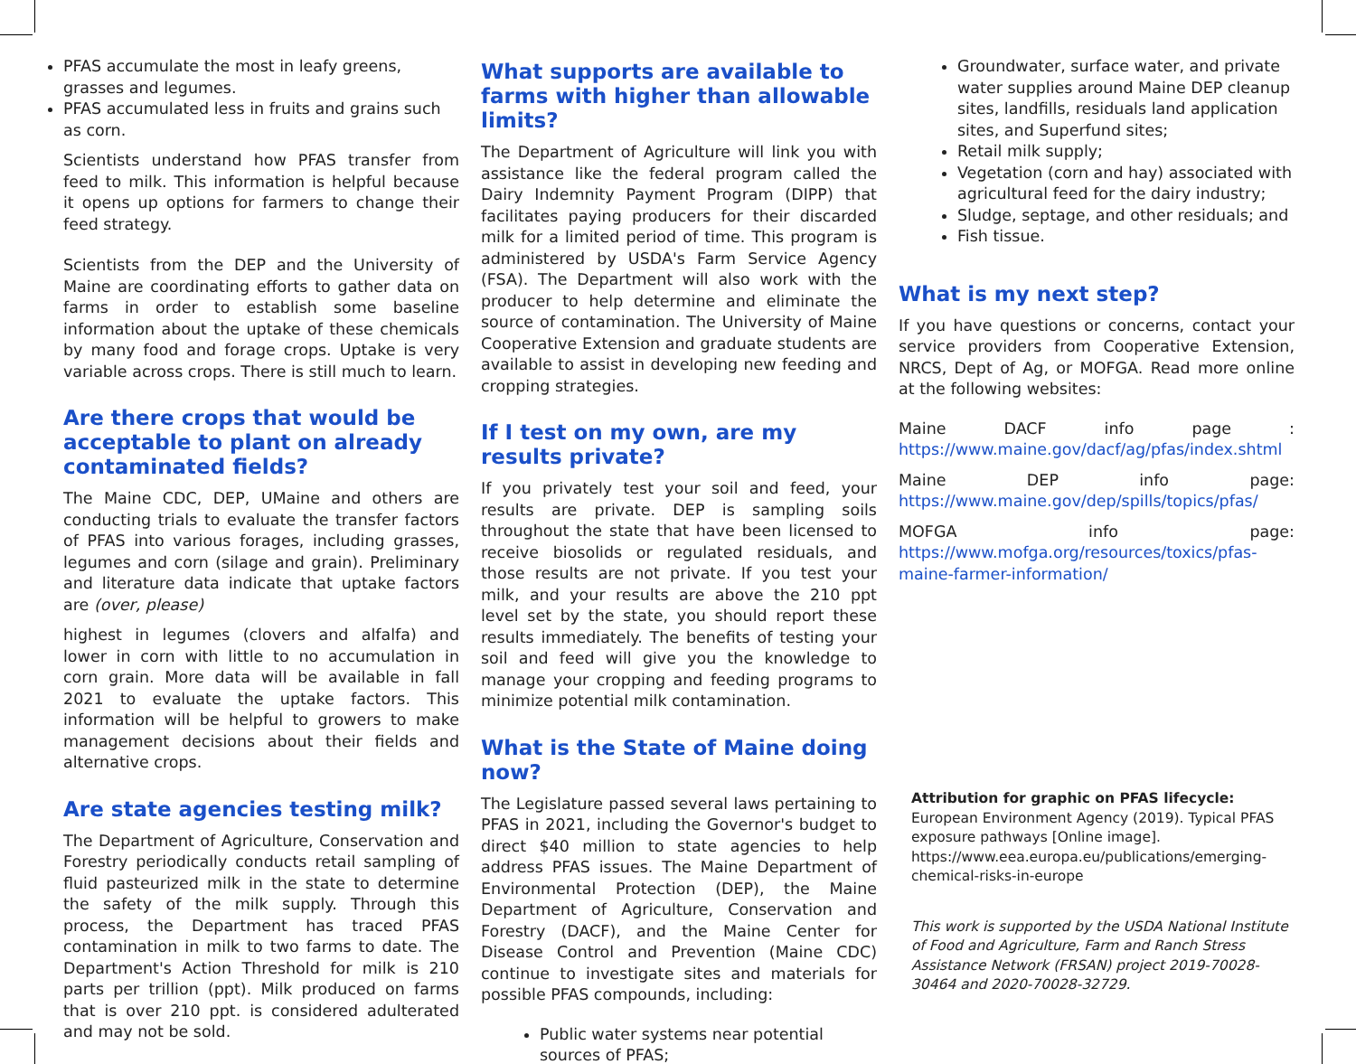PFAS accumulate the most in leafy greens, grasses and legumes.
PFAS accumulated less in fruits and grains such as corn.
Scientists understand how PFAS transfer from feed to milk. This information is helpful because it opens up options for farmers to change their feed strategy.
Scientists from the DEP and the University of Maine are coordinating efforts to gather data on farms in order to establish some baseline information about the uptake of these chemicals by many food and forage crops. Uptake is very variable across crops. There is still much to learn.
Are there crops that would be acceptable to plant on already contaminated fields?
The Maine CDC, DEP, UMaine and others are conducting trials to evaluate the transfer factors of PFAS into various forages, including grasses, legumes and corn (silage and grain). Preliminary and literature data indicate that uptake factors are (over, please)
highest in legumes (clovers and alfalfa) and lower in corn with little to no accumulation in corn grain. More data will be available in fall 2021 to evaluate the uptake factors. This information will be helpful to growers to make management decisions about their fields and alternative crops.
Are state agencies testing milk?
The Department of Agriculture, Conservation and Forestry periodically conducts retail sampling of fluid pasteurized milk in the state to determine the safety of the milk supply. Through this process, the Department has traced PFAS contamination in milk to two farms to date. The Department's Action Threshold for milk is 210 parts per trillion (ppt). Milk produced on farms that is over 210 ppt. is considered adulterated and may not be sold.
What supports are available to farms with higher than allowable limits?
The Department of Agriculture will link you with assistance like the federal program called the Dairy Indemnity Payment Program (DIPP) that facilitates paying producers for their discarded milk for a limited period of time. This program is administered by USDA's Farm Service Agency (FSA). The Department will also work with the producer to help determine and eliminate the source of contamination. The University of Maine Cooperative Extension and graduate students are available to assist in developing new feeding and cropping strategies.
If I test on my own, are my results private?
If you privately test your soil and feed, your results are private. DEP is sampling soils throughout the state that have been licensed to receive biosolids or regulated residuals, and those results are not private. If you test your milk, and your results are above the 210 ppt level set by the state, you should report these results immediately. The benefits of testing your soil and feed will give you the knowledge to manage your cropping and feeding programs to minimize potential milk contamination.
What is the State of Maine doing now?
The Legislature passed several laws pertaining to PFAS in 2021, including the Governor's budget to direct $40 million to state agencies to help address PFAS issues. The Maine Department of Environmental Protection (DEP), the Maine Department of Agriculture, Conservation and Forestry (DACF), and the Maine Center for Disease Control and Prevention (Maine CDC) continue to investigate sites and materials for possible PFAS compounds, including:
Public water systems near potential sources of PFAS;
Groundwater, surface water, and private water supplies around Maine DEP cleanup sites, landfills, residuals land application sites, and Superfund sites;
Retail milk supply;
Vegetation (corn and hay) associated with agricultural feed for the dairy industry;
Sludge, septage, and other residuals; and
Fish tissue.
What is my next step?
If you have questions or concerns, contact your service providers from Cooperative Extension, NRCS, Dept of Ag, or MOFGA. Read more online at the following websites:
Maine DACF info page : https://www.maine.gov/dacf/ag/pfas/index.shtml
Maine DEP info page: https://www.maine.gov/dep/spills/topics/pfas/
MOFGA info page: https://www.mofga.org/resources/toxics/pfas-maine-farmer-information/
Attribution for graphic on PFAS lifecycle: European Environment Agency (2019). Typical PFAS exposure pathways [Online image]. https://www.eea.europa.eu/publications/emerging-chemical-risks-in-europe
This work is supported by the USDA National Institute of Food and Agriculture, Farm and Ranch Stress Assistance Network (FRSAN) project 2019-70028-30464 and 2020-70028-32729.